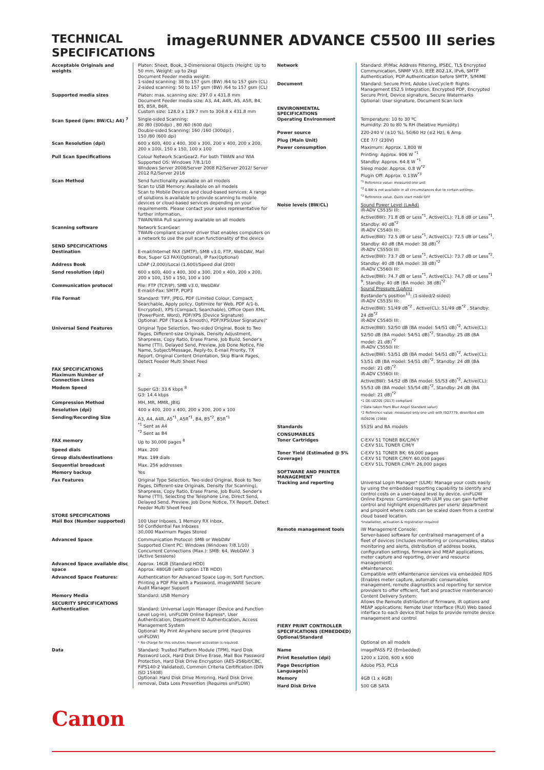TECHNICAL
SPECIFICATIONS
imageRUNNER ADVANCE C5500 III series
| Acceptable Originals and weights | Platen: Sheet, Book, 3-Dimensional Objects (Height: Up to 50 mm, Weight: up to 2kg) Document Feeder media weight: 1-sided scanning: 38 to 157 gsm (BW) /64 to 157 gsm (CL) 2-sided scanning: 50 to 157 gsm (BW) /64 to 157 gsm (CL) |
| Supported media sizes | Platen: max. scanning size: 297.0 x 431.8 mm Document Feeder media size: A3, A4, A4R, A5, A5R, B4, B5, B5R, B6R, Custom size: 128.0 x 139.7 mm to 304.8 x 431.8 mm |
| Scan Speed (ipm: BW/CL; A4) <sup>7</sup> | Single-sided Scanning: 80 /80 (300dpi) , 80 /60 (600 dpi) Double-sided Scanning: 160 /160 (300dpi) , 150 /80 (600 dpi) |
| Scan Resolution (dpi) | 600 x 600, 400 x 400, 300 x 300, 200 x 400, 200 x 200, 200 x 100i, 150 x 150, 100 x 100 |
| Pull Scan Specifications | Colour Network ScanGear2. For both TWAIN and WIA Supported OS: Windows 7/8.1/10 Windows Server 2008/Server 2008 R2/Server 2012/ Server 2012 R2/Server 2016 |
| Scan Method | Send functionality available on all models Scan to USB Memory: Available on all models Scan to Mobile Devices and cloud-based services: A range of solutions is available to provide scanning to mobile devices or cloud-based services depending on your requirements. Please contact your sales representative for further information. TWAIN/WIA Pull scanning available on all models |
| Scanning software | Network ScanGear: TWAIN-compliant scanner driver that enables computers on a network to use the pull scan functionality of the device |
| SEND SPECIFICATIONS Destination | E-mail/Internet FAX (SMTP), SMB v3.0, FTP, WebDAV, Mail Box, Super G3 FAX(Optional), IP Fax(Optional) |
| Address Book | LDAP (2,000)/Local (1,600)/Speed dial (200) |
| Send resolution (dpi) | 600 x 600, 400 x 400, 300 x 300, 200 x 400, 200 x 200, 200 x 100, 150 x 150, 100 x 100 |
| Communication protocol | File: FTP (TCP/IP), SMB v3.0, WebDAV E-mail/I-Fax: SMTP, POP3 |
| File Format | Standard: TIFF, JPEG, PDF (Limited Colour, Compact, Searchable, Apply policy, Optimize for Web, PDF A/1-b, Encrypted), XPS (Compact, Searchable), Office Open XML (PowerPoint, Word), PDF/XPS (Device Signature) Optional: PDF (Trace & Smooth), PDF/XPS(User Signature)" |
| Universal Send Features | Original Type Selection, Two-sided Original, Book to Two Pages, Different-size Originals, Density Adjustment, Sharpness, Copy Ratio, Erase Frame, Job Build, Sender's Name (TTI), Delayed Send, Preview, Job Done Notice, File Name, Subject/Message, Reply-to, E-mail Priority, TX Report, Original Content Orientation, Skip Blank Pages, Detect Feeder Multi Sheet Feed |
| FAX SPECIFICATIONS Maximum Number of Connection Lines | 2 |
| Modem Speed | Super G3: 33.6 kbps <sup>8</sup> G3: 14.4 kbps |
| Compression Method | MH, MR, MMR, JBIG |
| Resolution (dpi) | 400 x 400, 200 x 400, 200 x 200, 200 x 100 |
| Sending/Recording Size | A3, A4, A4R, A5<sup>*1</sup>, A5R<sup>*1</sup>, B4, B5<sup>*2</sup>, B5R<sup>*1</sup> <sup>*1</sup> Sent as A4 <sup>*2</sup> Sent as B4 |
| FAX memory | Up to 30,000 pages <sup>8</sup> |
| Speed dials | Max. 200 |
| Group dials/destinations | Max. 199 dials |
| Sequential broadcast | Max. 256 addresses |
| Memory backup | Yes |
| Fax Features | Original Type Selection, Two-sided Original, Book to Two Pages, Different-size Originals, Density (for Scanning), Sharpness, Copy Ratio, Erase Frame, Job Build, Sender's Name (TTI), Selecting the Telephone Line, Direct Send, Delayed Send, Preview, Job Done Notice, TX Report, Detect Feeder Multi Sheet Feed |
| STORE SPECIFICATIONS Mail Box (Number supported) | 100 User Inboxes, 1 Memory RX Inbox, 50 Confidential Fax Inboxes 30,000 Maximum Pages Stored |
| Advanced Space | Communication Protocol: SMB or WebDAV Supported Client PC: Windows (Windows 7/8.1/10) Concurrent Connections (Max.): SMB: 64, WebDAV: 3 (Active Sessions) |
| Advanced Space available disc space | Approx. 16GB (Standard HDD) Approx. 480GB (with option 1TB HDD) |
| Advanced Space Features: | Authentication for Advanced Space Log-in, Sort Function, Printing a PDF File with a Password, imageWARE Secure Audit Manager Support |
| Memory Media | Standard: USB Memory |
| SECURITY SPECIFICATIONS Authentication | Standard: Universal Login Manager (Device and Function Level Log-in), uniFLOW Online Express*, User Authentication, Department ID Authentication, Access Management System Optional: My Print Anywhere secure print (Requires uniFLOW) * No charge for this solution; however activation is required. |
| Data | Standard: Trusted Platform Module (TPM), Hard Disk Password Lock, Hard Disk Drive Erase, Mail Box Password Protection, Hard Disk Drive Encryption (AES-256bit/CBC, FIPS140-2 Validated), Common Criteria Certification (DIN ISO 15408) Optional: Hard Disk Drive Mirroring, Hard Disk Drive removal, Data Loss Prevention (Requires uniFLOW) |
| Network | Standard: IP/Mac Address Filtering, IPSEC, TLS Encrypted Communication, SNMP V3.0, IEEE 802.1X, IPv6, SMTP Authentication, POP Authentication before SMTP, S/MIME |
| Document | Standard: Secure Print, Adobe LiveCycle® Rights Management ES2.5 Integration, Encrypted PDF, Encrypted Secure Print, Device signature, Secure Watermarks Optional: User signature, Document Scan lock |
| ENVIRONMENTAL SPECIFICATIONS Operating Environment | Temperature: 10 to 30 ºC Humidity: 20 to 80 % RH (Relative Humidity) |
| Power source | 220-240 V (±10 %), 50/60 Hz (±2 Hz), 6 Amp |
| Plug (Main Unit) | CEE 7/7 (230V) |
| Power consumption | Maximum: Approx. 1,800 W Printing: Approx. 906 W <sup>*1</sup> Standby: Approx. 64.8 W <sup>*1</sup> Sleep mode: Approx. 0.8 W<sup>*2</sup> Plugin Off: Approx. 0.13W<sup>*3</sup> <sup>*1</sup> Reference value: measured one unit <sup>*2</sup> 0.8W is not available in all circumstances due to certain settings. <sup>*3</sup> Reference value, Quick start mode OFF |
| Noise levels (BW/CL) | Sound Power Level (LwAd) iR-ADV C5535i III: Active(BW): 71.8 dB or Less<sup>*1</sup>, Active(CL): 71.8 dB or Less<sup>*1</sup>, Standby: 40 dB<sup>*2</sup> iR-ADV C5540i III: Active(BW): 72.5 dB or Less<sup>*1</sup>, Active(CL): 72.5 dB or Less<sup>*1</sup>, Standby: 40 dB (BA model: 38 dB)<sup>*2</sup> iR-ADV C5550i III: Active(BW): 73.7 dB or Less<sup>*1</sup>, Active(CL): 73.7 dB or Less<sup>*2</sup>, Standby: 40 dB (BA model: 38 dB)<sup>*2</sup> iR-ADV C5560i III: Active(BW): 74.7 dB or Less<sup>*1</sup>, Active(CL): 74.7 dB or Less<sup>*1 9</sup>, Standby: 40 dB (BA model: 38 dB)<sup>*2</sup> Sound Pressure (LpAm) Bystander's position<sup>13</sup>: (1-sided/2-sided) iR-ADV C5535i III: Active(BW): 51/49 dB<sup>*2</sup> , Active(CL): 51/49 dB<sup>*2</sup> , Standby: 24 dB<sup>*2</sup> iR-ADV C5540i III: Active(BW): 52/50 dB (BA model: 54/51 dB)<sup>*2</sup>, Active(CL): 52/50 dB (BA model: 54/51 dB)<sup>*2</sup>, Standby: 25 dB (BA model: 21 dB)<sup>*2</sup> iR-ADV C5550i III: Active(BW): 53/51 dB (BA model: 54/51 dB)<sup>*2</sup>, Active(CL): 53/51 dB (BA model: 54/51 dB)<sup>*2</sup>, Standby: 24 dB (BA model: 21 dB)<sup>*2</sup> iR-ADV C5560i III: Active(BW): 54/52 dB (BA model: 55/53 dB)<sup>*2</sup>, Active(CL): 55/53 dB (BA model: 55/54 dB)<sup>*2</sup>, Standby: 24 dB (BA model: 21 dB)<sup>*2</sup> *1 DE-UZ205 (2017) compliant (*Data taken from Blue Angel Standard value) *2 Reference value: measured only one unit with ISO7779, described with ISO9296 (1988) |
| Standards | 5535i and BA models |
| CONSUMABLES Toner Cartridges | C-EXV 51 TONER BK/C/M/Y C-EXV 51L TONER C/M/Y |
| Toner Yield (Estimated @ 5% Coverage) | C-EXV 51 TONER BK: 69,000 pages C-EXV 51 TONER C/M/Y: 60,000 pages C-EXV 51L TONER C/M/Y: 26,000 pages |
| SOFTWARE AND PRINTER MANAGEMENT Tracking and reporting | Universal Login Manager* (ULM): Manage your costs easily by using the embedded reporting capability to identify and control costs on a user-based level by device. uniFLOW Online Express: Combining with ULM you can gain further control and highlight expenditures per users/ department and pinpoint where costs can be scaled down from a central cloud based location. *Installation, activation & registration required |
| Remote management tools | iW Management Console: Server-based software for centralised management of a fleet of devices (includes monitoring or consumables, status monitoring and alerts, distribution of address books, configuration settings, firmware and MEAP applications, meter capture and reporting, driver and resource management) eMaintenance: Compatible with eMaintenance services via embedded RDS (Enables meter capture, automatic consumables management, remote diagnostics and reporting for service providers to offer efficient, fast and proactive maintenance) Content Delivery System: Allows the Remote distribution of firmware, iR options and MEAP applications; Remote User Interface (RUI) Web based interface to each device that helps to provide remote device management and control |
| FIERY PRINT CONTROLLER SPECIFICATIONS (EMBEDDED) Optional/Standard | Optional on all models |
| Name | imagePASS P2 (Embedded) |
| Print Resolution (dpi) | 1200 x 1200, 600 x 600 |
| Page Description Language(s) | Adobe PS3, PCL6 |
| Memory | 4GB (1 x 4GB) |
| Hard Disk Drive | 500 GB SATA |
Canon